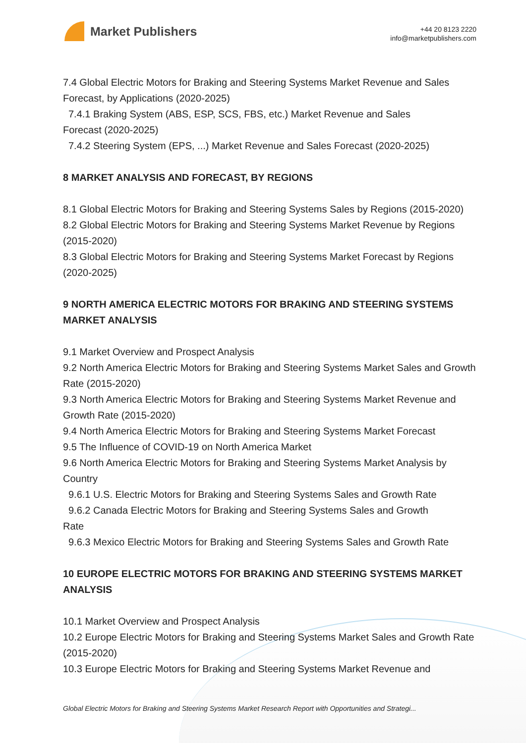Market Publishers
+44 20 8123 2220
info@marketpublishers.com
7.4 Global Electric Motors for Braking and Steering Systems Market Revenue and Sales Forecast, by Applications (2020-2025)
7.4.1 Braking System (ABS, ESP, SCS, FBS, etc.) Market Revenue and Sales
Forecast (2020-2025)
7.4.2 Steering System (EPS, ...) Market Revenue and Sales Forecast (2020-2025)
8 MARKET ANALYSIS AND FORECAST, BY REGIONS
8.1 Global Electric Motors for Braking and Steering Systems Sales by Regions (2015-2020)
8.2 Global Electric Motors for Braking and Steering Systems Market Revenue by Regions (2015-2020)
8.3 Global Electric Motors for Braking and Steering Systems Market Forecast by Regions (2020-2025)
9 NORTH AMERICA ELECTRIC MOTORS FOR BRAKING AND STEERING SYSTEMS MARKET ANALYSIS
9.1 Market Overview and Prospect Analysis
9.2 North America Electric Motors for Braking and Steering Systems Market Sales and Growth Rate (2015-2020)
9.3 North America Electric Motors for Braking and Steering Systems Market Revenue and Growth Rate (2015-2020)
9.4 North America Electric Motors for Braking and Steering Systems Market Forecast
9.5 The Influence of COVID-19 on North America Market
9.6 North America Electric Motors for Braking and Steering Systems Market Analysis by Country
9.6.1 U.S. Electric Motors for Braking and Steering Systems Sales and Growth Rate
9.6.2 Canada Electric Motors for Braking and Steering Systems Sales and Growth
Rate
9.6.3 Mexico Electric Motors for Braking and Steering Systems Sales and Growth Rate
10 EUROPE ELECTRIC MOTORS FOR BRAKING AND STEERING SYSTEMS MARKET ANALYSIS
10.1 Market Overview and Prospect Analysis
10.2 Europe Electric Motors for Braking and Steering Systems Market Sales and Growth Rate (2015-2020)
10.3 Europe Electric Motors for Braking and Steering Systems Market Revenue and
Global Electric Motors for Braking and Steering Systems Market Research Report with Opportunities and Strategi...